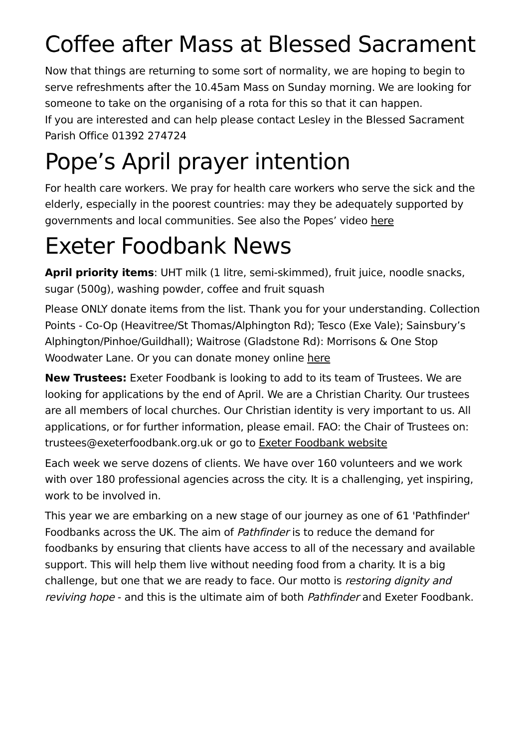Coffee after Mass at Blessed Sacrament
Now that things are returning to some sort of normality, we are hoping to begin to serve refreshments after the 10.45am Mass on Sunday morning. We are looking for someone to take on the organising of a rota for this so that it can happen.
If you are interested and can help please contact Lesley in the Blessed Sacrament Parish Office 01392 274724
Pope’s April prayer intention
For health care workers. We pray for health care workers who serve the sick and the elderly, especially in the poorest countries: may they be adequately supported by governments and local communities. See also the Popes’ video here
Exeter Foodbank News
April priority items: UHT milk (1 litre, semi-skimmed), fruit juice, noodle snacks, sugar (500g), washing powder, coffee and fruit squash
Please ONLY donate items from the list. Thank you for your understanding. Collection Points - Co-Op (Heavitree/St Thomas/Alphington Rd); Tesco (Exe Vale); Sainsbury’s Alphington/Pinhoe/Guildhall); Waitrose (Gladstone Rd): Morrisons & One Stop Woodwater Lane. Or you can donate money online here
New Trustees: Exeter Foodbank is looking to add to its team of Trustees. We are looking for applications by the end of April. We are a Christian Charity. Our trustees are all members of local churches. Our Christian identity is very important to us. All applications, or for further information, please email. FAO: the Chair of Trustees on: trustees@exeterfoodbank.org.uk or go to Exeter Foodbank website
Each week we serve dozens of clients. We have over 160 volunteers and we work with over 180 professional agencies across the city. It is a challenging, yet inspiring, work to be involved in.
This year we are embarking on a new stage of our journey as one of 61 'Pathfinder' Foodbanks across the UK. The aim of Pathfinder is to reduce the demand for foodbanks by ensuring that clients have access to all of the necessary and available support. This will help them live without needing food from a charity. It is a big challenge, but one that we are ready to face. Our motto is restoring dignity and reviving hope - and this is the ultimate aim of both Pathfinder and Exeter Foodbank.